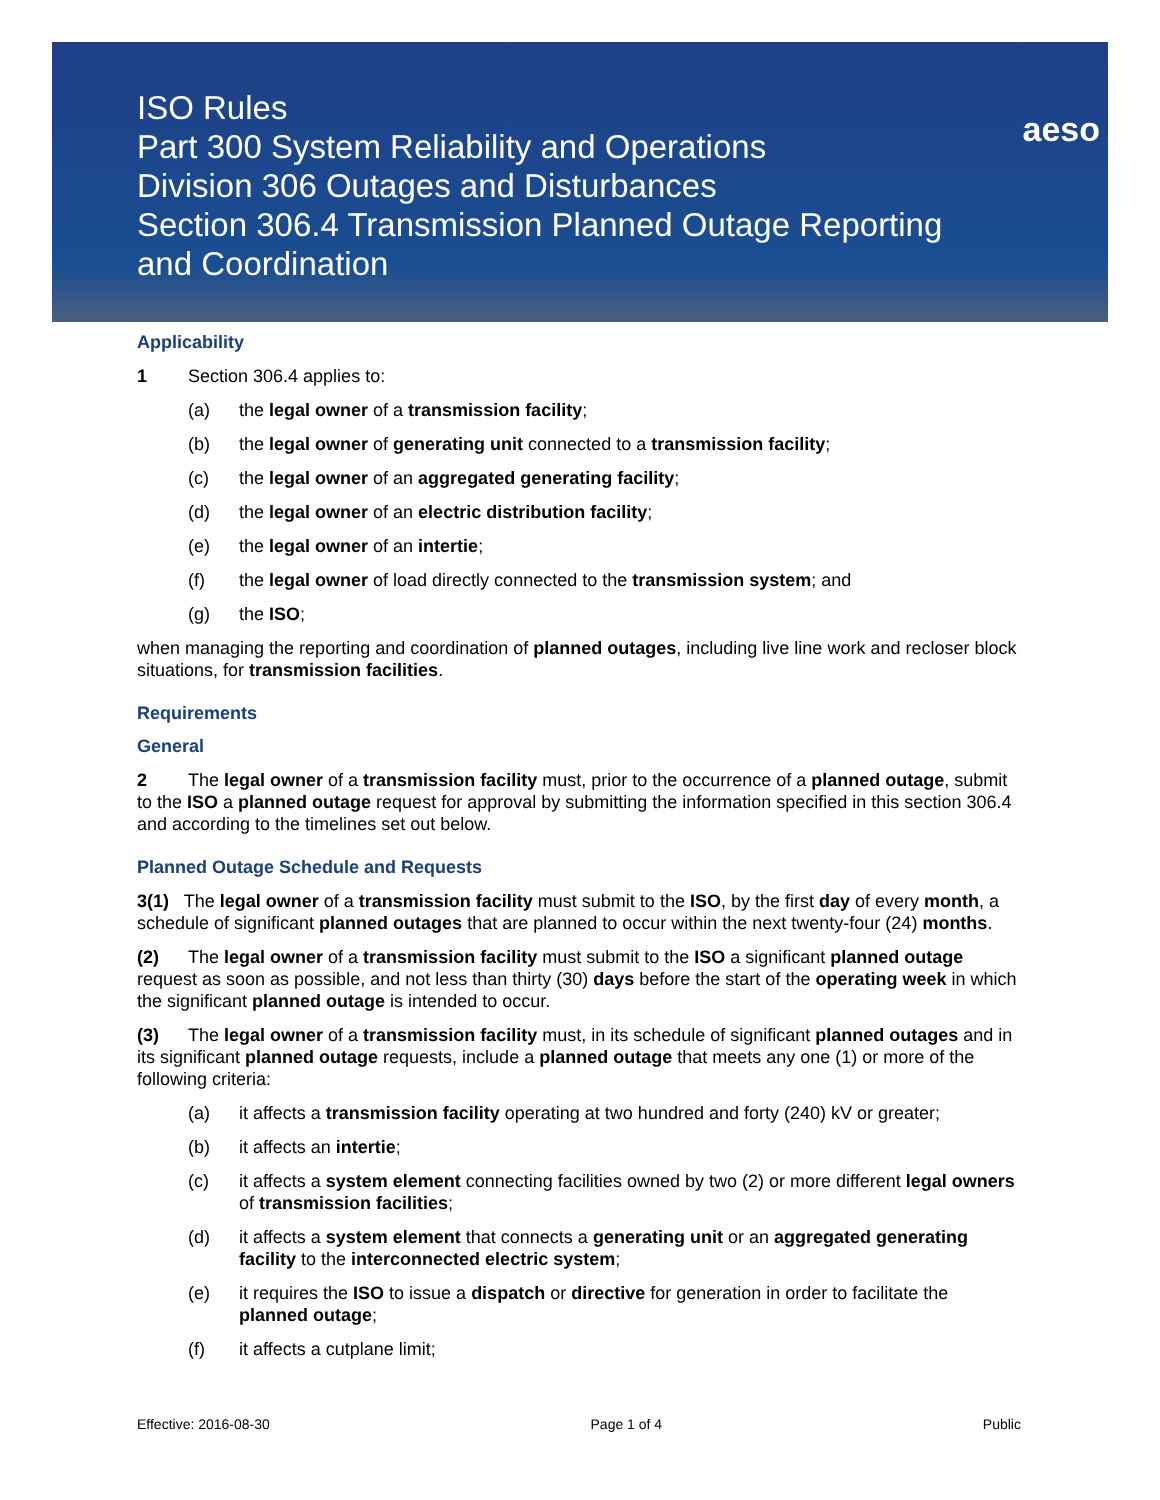ISO Rules
Part 300 System Reliability and Operations
Division 306 Outages and Disturbances
Section 306.4 Transmission Planned Outage Reporting
and Coordination
aeso
Applicability
1 Section 306.4 applies to:
(a) the legal owner of a transmission facility;
(b) the legal owner of generating unit connected to a transmission facility;
(c) the legal owner of an aggregated generating facility;
(d) the legal owner of an electric distribution facility;
(e) the legal owner of an intertie;
(f) the legal owner of load directly connected to the transmission system; and
(g) the ISO;
when managing the reporting and coordination of planned outages, including live line work and recloser block situations, for transmission facilities.
Requirements
General
2 The legal owner of a transmission facility must, prior to the occurrence of a planned outage, submit to the ISO a planned outage request for approval by submitting the information specified in this section 306.4 and according to the timelines set out below.
Planned Outage Schedule and Requests
3(1) The legal owner of a transmission facility must submit to the ISO, by the first day of every month, a schedule of significant planned outages that are planned to occur within the next twenty-four (24) months.
(2) The legal owner of a transmission facility must submit to the ISO a significant planned outage request as soon as possible, and not less than thirty (30) days before the start of the operating week in which the significant planned outage is intended to occur.
(3) The legal owner of a transmission facility must, in its schedule of significant planned outages and in its significant planned outage requests, include a planned outage that meets any one (1) or more of the following criteria:
(a) it affects a transmission facility operating at two hundred and forty (240) kV or greater;
(b) it affects an intertie;
(c) it affects a system element connecting facilities owned by two (2) or more different legal owners of transmission facilities;
(d) it affects a system element that connects a generating unit or an aggregated generating facility to the interconnected electric system;
(e) it requires the ISO to issue a dispatch or directive for generation in order to facilitate the planned outage;
(f) it affects a cutplane limit;
Effective: 2016-08-30 Page 1 of 4 Public